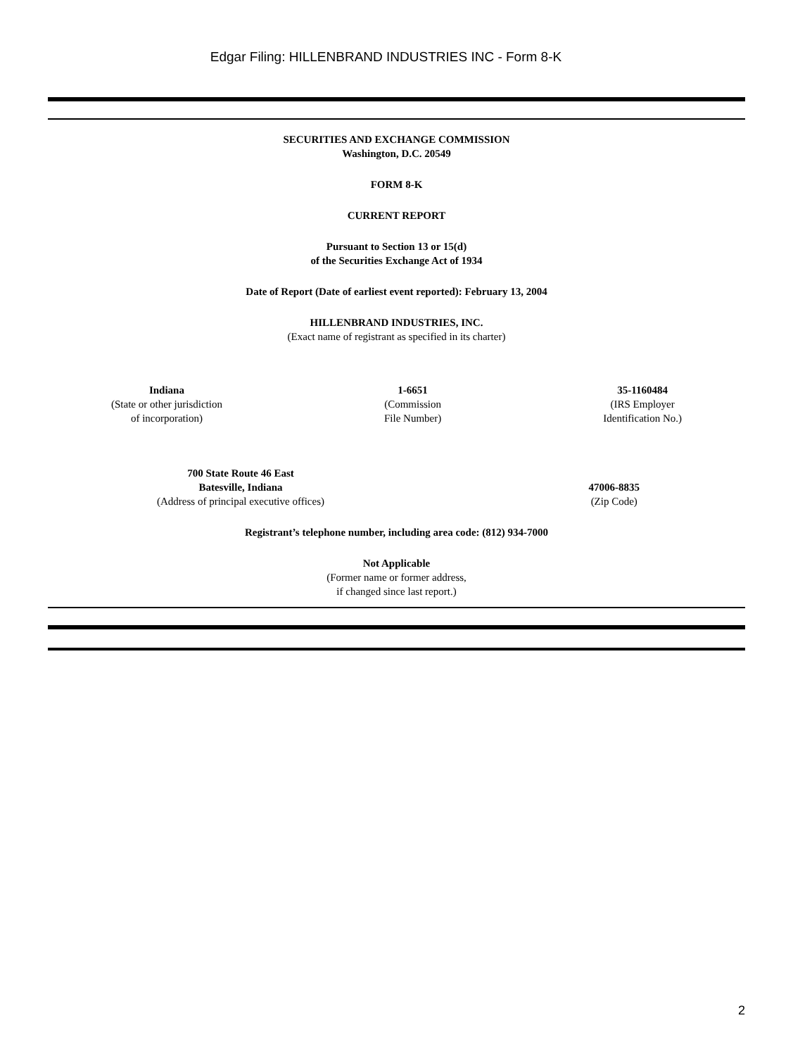Edgar Filing: HILLENBRAND INDUSTRIES INC - Form 8-K
SECURITIES AND EXCHANGE COMMISSION
Washington, D.C. 20549
FORM 8-K
CURRENT REPORT
Pursuant to Section 13 or 15(d)
of the Securities Exchange Act of 1934
Date of Report (Date of earliest event reported): February 13, 2004
HILLENBRAND INDUSTRIES, INC.
(Exact name of registrant as specified in its charter)
Indiana
(State or other jurisdiction
of incorporation)
1-6651
(Commission
File Number)
35-1160484
(IRS Employer
Identification No.)
700 State Route 46 East
Batesville, Indiana
(Address of principal executive offices)
47006-8835
(Zip Code)
Registrant’s telephone number, including area code: (812) 934-7000
Not Applicable
(Former name or former address,
if changed since last report.)
2